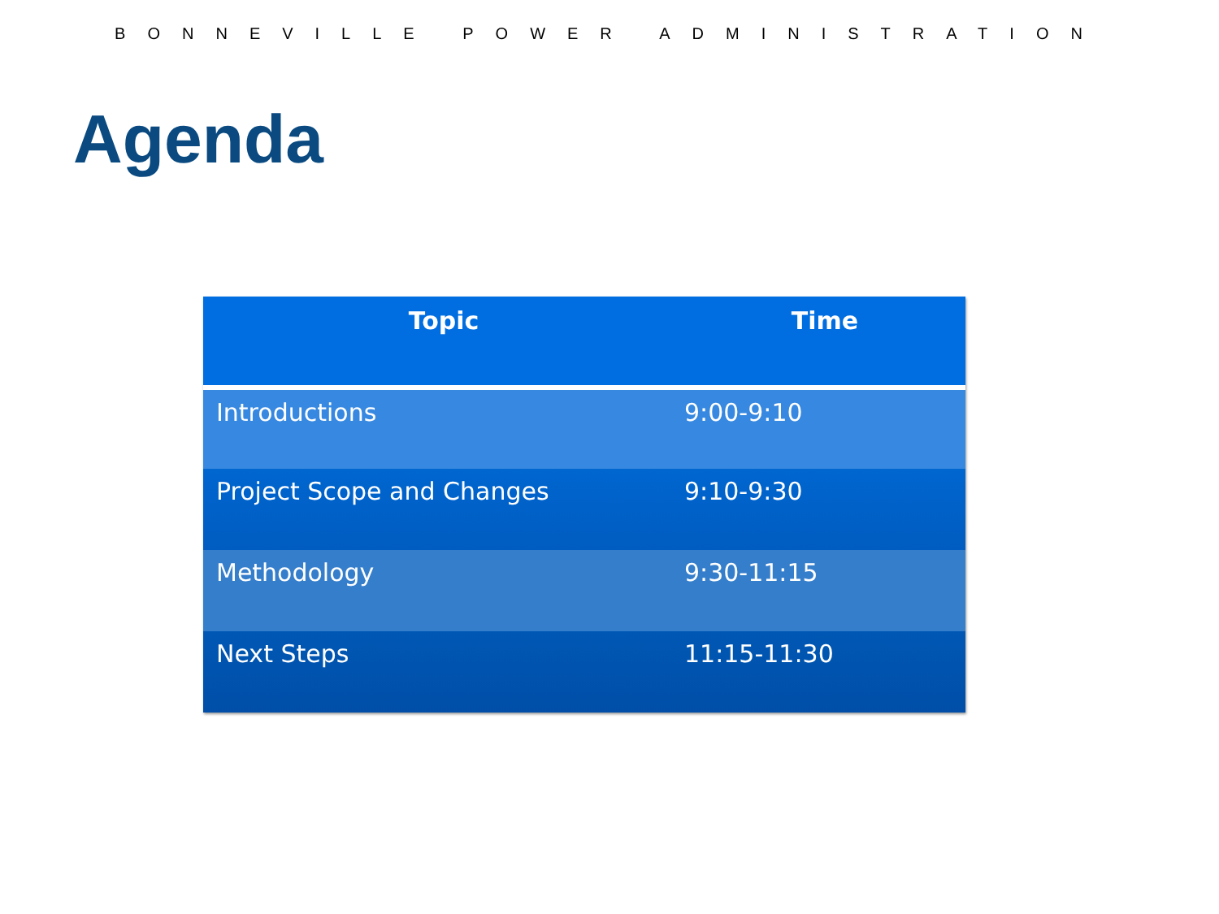BONNEVILLE POWER ADMINISTRATION
Agenda
| Topic | Time |
| --- | --- |
| Introductions | 9:00-9:10 |
| Project Scope and Changes | 9:10-9:30 |
| Methodology | 9:30-11:15 |
| Next Steps | 11:15-11:30 |